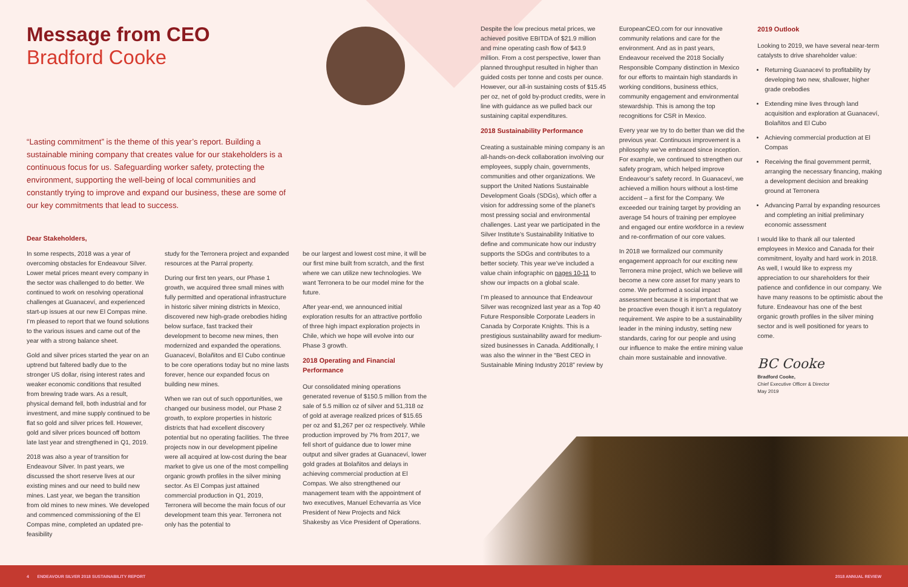Message from CEO
Bradford Cooke
“Lasting commitment” is the theme of this year’s report. Building a sustainable mining company that creates value for our stakeholders is a continuous focus for us. Safeguarding worker safety, protecting the environment, supporting the well-being of local communities and constantly trying to improve and expand our business, these are some of our key commitments that lead to success.
Dear Stakeholders,
In some respects, 2018 was a year of overcoming obstacles for Endeavour Silver. Lower metal prices meant every company in the sector was challenged to do better. We continued to work on resolving operational challenges at Guanaceví, and experienced start-up issues at our new El Compas mine. I’m pleased to report that we found solutions to the various issues and came out of the year with a strong balance sheet.
Gold and silver prices started the year on an uptrend but faltered badly due to the stronger US dollar, rising interest rates and weaker economic conditions that resulted from brewing trade wars. As a result, physical demand fell, both industrial and for investment, and mine supply continued to be flat so gold and silver prices fell. However, gold and silver prices bounced off bottom late last year and strengthened in Q1, 2019.
2018 was also a year of transition for Endeavour Silver. In past years, we discussed the short reserve lives at our existing mines and our need to build new mines. Last year, we began the transition from old mines to new mines. We developed and commenced commissioning of the El Compas mine, completed an updated pre-feasibility
study for the Terronera project and expanded resources at the Parral property.
During our first ten years, our Phase 1 growth, we acquired three small mines with fully permitted and operational infrastructure in historic silver mining districts in Mexico, discovered new high-grade orebodies hiding below surface, fast tracked their development to become new mines, then modernized and expanded the operations. Guanaceví, Bolañitos and El Cubo continue to be core operations today but no mine lasts forever, hence our expanded focus on building new mines.
When we ran out of such opportunities, we changed our business model, our Phase 2 growth, to explore properties in historic districts that had excellent discovery potential but no operating facilities. The three projects now in our development pipeline were all acquired at low-cost during the bear market to give us one of the most compelling organic growth profiles in the silver mining sector. As El Compas just attained commercial production in Q1, 2019, Terronera will become the main focus of our development team this year. Terronera not only has the potential to
be our largest and lowest cost mine, it will be our first mine built from scratch, and the first where we can utilize new technologies. We want Terronera to be our model mine for the future.
After year-end, we announced initial exploration results for an attractive portfolio of three high impact exploration projects in Chile, which we hope will evolve into our Phase 3 growth.
2018 Operating and Financial Performance
Our consolidated mining operations generated revenue of $150.5 million from the sale of 5.5 million oz of silver and 51,318 oz of gold at average realized prices of $15.65 per oz and $1,267 per oz respectively. While production improved by 7% from 2017, we fell short of guidance due to lower mine output and silver grades at Guanaceví, lower gold grades at Bolañitos and delays in achieving commercial production at El Compas. We also strengthened our management team with the appointment of two executives, Manuel Echevarria as Vice President of New Projects and Nick Shakesby as Vice President of Operations.
Despite the low precious metal prices, we achieved positive EBITDA of $21.9 million and mine operating cash flow of $43.9 million. From a cost perspective, lower than planned throughput resulted in higher than guided costs per tonne and costs per ounce. However, our all-in sustaining costs of $15.45 per oz, net of gold by-product credits, were in line with guidance as we pulled back our sustaining capital expenditures.
2018 Sustainability Performance
Creating a sustainable mining company is an all-hands-on-deck collaboration involving our employees, supply chain, governments, communities and other organizations. We support the United Nations Sustainable Development Goals (SDGs), which offer a vision for addressing some of the planet’s most pressing social and environmental challenges. Last year we participated in the Silver Institute’s Sustainability Initiative to define and communicate how our industry supports the SDGs and contributes to a better society. This year we’ve included a value chain infographic on pages 10-11 to show our impacts on a global scale.
I’m pleased to announce that Endeavour Silver was recognized last year as a Top 40 Future Responsible Corporate Leaders in Canada by Corporate Knights. This is a prestigious sustainability award for medium-sized businesses in Canada. Additionally, I was also the winner in the “Best CEO in Sustainable Mining Industry 2018” review by
EuropeanCEO.com for our innovative community relations and care for the environment. And as in past years, Endeavour received the 2018 Socially Responsible Company distinction in Mexico for our efforts to maintain high standards in working conditions, business ethics, community engagement and environmental stewardship. This is among the top recognitions for CSR in Mexico.
Every year we try to do better than we did the previous year. Continuous improvement is a philosophy we’ve embraced since inception. For example, we continued to strengthen our safety program, which helped improve Endeavour’s safety record. In Guanaceví, we achieved a million hours without a lost-time accident – a first for the Company. We exceeded our training target by providing an average 54 hours of training per employee and engaged our entire workforce in a review and re-confirmation of our core values.
In 2018 we formalized our community engagement approach for our exciting new Terronera mine project, which we believe will become a new core asset for many years to come. We performed a social impact assessment because it is important that we be proactive even though it isn’t a regulatory requirement. We aspire to be a sustainability leader in the mining industry, setting new standards, caring for our people and using our influence to make the entire mining value chain more sustainable and innovative.
2019 Outlook
Looking to 2019, we have several near-term catalysts to drive shareholder value:
Returning Guanaceví to profitability by developing two new, shallower, higher grade orebodies
Extending mine lives through land acquisition and exploration at Guanaceví, Bolañitos and El Cubo
Achieving commercial production at El Compas
Receiving the final government permit, arranging the necessary financing, making a development decision and breaking ground at Terronera
Advancing Parral by expanding resources and completing an initial preliminary economic assessment
I would like to thank all our talented employees in Mexico and Canada for their commitment, loyalty and hard work in 2018. As well, I would like to express my appreciation to our shareholders for their patience and confidence in our company. We have many reasons to be optimistic about the future. Endeavour has one of the best organic growth profiles in the silver mining sector and is well positioned for years to come.
BC Cooke
Bradford Cooke,
Chief Executive Officer & Director
May 2019
4 ENDEAVOUR SILVER 2018 SUSTAINABILITY REPORT 2018 ANNUAL REVIEW